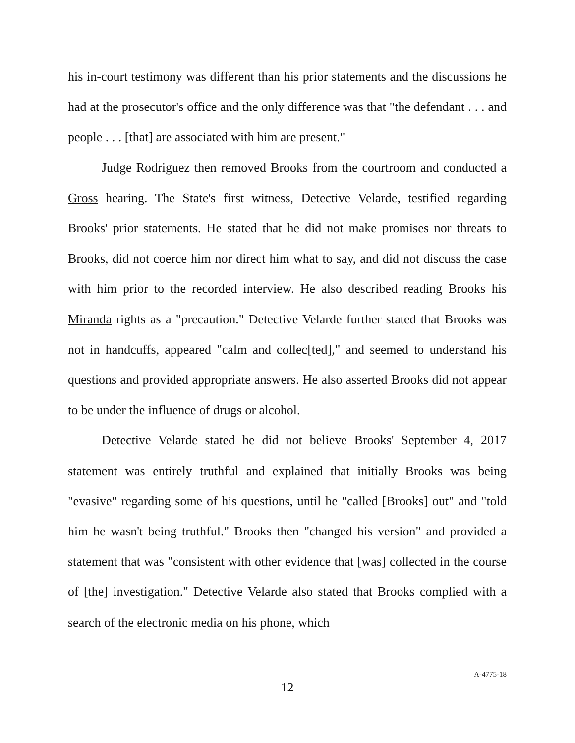his in-court testimony was different than his prior statements and the discussions he had at the prosecutor's office and the only difference was that "the defendant . . . and people . . . [that] are associated with him are present."
Judge Rodriguez then removed Brooks from the courtroom and conducted a Gross hearing. The State's first witness, Detective Velarde, testified regarding Brooks' prior statements. He stated that he did not make promises nor threats to Brooks, did not coerce him nor direct him what to say, and did not discuss the case with him prior to the recorded interview. He also described reading Brooks his Miranda rights as a "precaution." Detective Velarde further stated that Brooks was not in handcuffs, appeared "calm and collec[ted]," and seemed to understand his questions and provided appropriate answers. He also asserted Brooks did not appear to be under the influence of drugs or alcohol.
Detective Velarde stated he did not believe Brooks' September 4, 2017 statement was entirely truthful and explained that initially Brooks was being "evasive" regarding some of his questions, until he "called [Brooks] out" and "told him he wasn't being truthful." Brooks then "changed his version" and provided a statement that was "consistent with other evidence that [was] collected in the course of [the] investigation." Detective Velarde also stated that Brooks complied with a search of the electronic media on his phone, which
12
A-4775-18